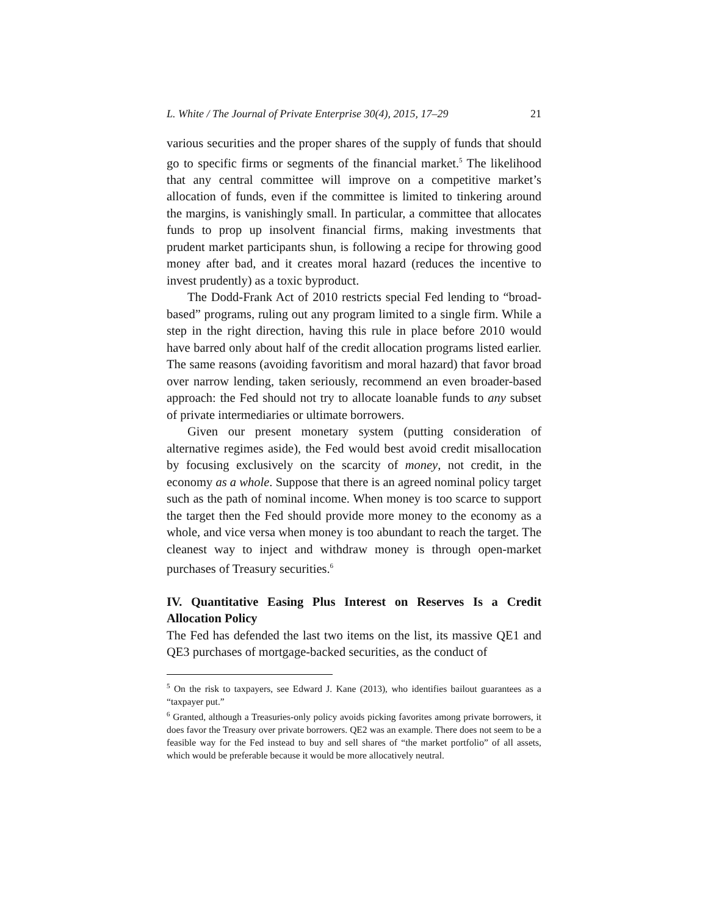L. White / The Journal of Private Enterprise 30(4), 2015, 17–29 21
various securities and the proper shares of the supply of funds that should go to specific firms or segments of the financial market.<sup>5</sup> The likelihood that any central committee will improve on a competitive market’s allocation of funds, even if the committee is limited to tinkering around the margins, is vanishingly small. In particular, a committee that allocates funds to prop up insolvent financial firms, making investments that prudent market participants shun, is following a recipe for throwing good money after bad, and it creates moral hazard (reduces the incentive to invest prudently) as a toxic byproduct.
The Dodd-Frank Act of 2010 restricts special Fed lending to “broad-based” programs, ruling out any program limited to a single firm. While a step in the right direction, having this rule in place before 2010 would have barred only about half of the credit allocation programs listed earlier. The same reasons (avoiding favoritism and moral hazard) that favor broad over narrow lending, taken seriously, recommend an even broader-based approach: the Fed should not try to allocate loanable funds to any subset of private intermediaries or ultimate borrowers.
Given our present monetary system (putting consideration of alternative regimes aside), the Fed would best avoid credit misallocation by focusing exclusively on the scarcity of money, not credit, in the economy as a whole. Suppose that there is an agreed nominal policy target such as the path of nominal income. When money is too scarce to support the target then the Fed should provide more money to the economy as a whole, and vice versa when money is too abundant to reach the target. The cleanest way to inject and withdraw money is through open-market purchases of Treasury securities.<sup>6</sup>
IV. Quantitative Easing Plus Interest on Reserves Is a Credit Allocation Policy
The Fed has defended the last two items on the list, its massive QE1 and QE3 purchases of mortgage-backed securities, as the conduct of
<sup>5</sup> On the risk to taxpayers, see Edward J. Kane (2013), who identifies bailout guarantees as a “taxpayer put.”
<sup>6</sup> Granted, although a Treasuries-only policy avoids picking favorites among private borrowers, it does favor the Treasury over private borrowers. QE2 was an example. There does not seem to be a feasible way for the Fed instead to buy and sell shares of “the market portfolio” of all assets, which would be preferable because it would be more allocatively neutral.